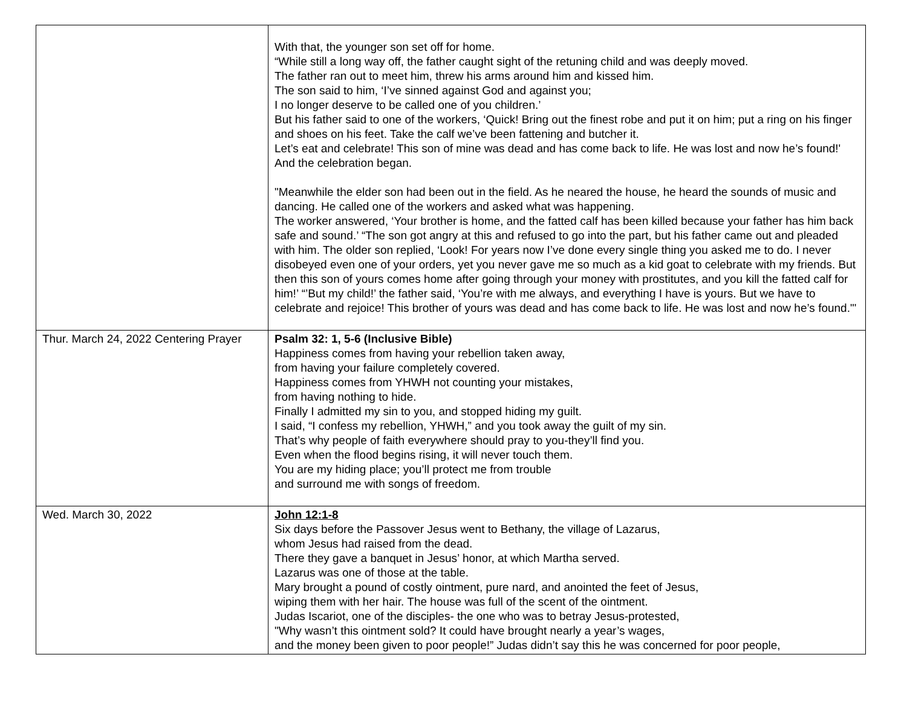| | With that, the younger son set off for home. “While still a long way off, the father caught sight of the retuning child and was deeply moved. The father ran out to meet him, threw his arms around him and kissed him. The son said to him, ‘I’ve sinned against God and against you; I no longer deserve to be called one of you children.’ But his father said to one of the workers, ‘Quick! Bring out the finest robe and put it on him; put a ring on his finger and shoes on his feet. Take the calf we’ve been fattening and butcher it. Let’s eat and celebrate! This son of mine was dead and has come back to life. He was lost and now he’s found!' And the celebration began. "Meanwhile the elder son had been out in the field. As he neared the house, he heard the sounds of music and dancing. He called one of the workers and asked what was happening. The worker answered, ‘Your brother is home, and the fatted calf has been killed because your father has him back safe and sound.’ “The son got angry at this and refused to go into the part, but his father came out and pleaded with him. The older son replied, ‘Look! For years now I’ve done every single thing you asked me to do. I never disobeyed even one of your orders, yet you never gave me so much as a kid goat to celebrate with my friends. But then this son of yours comes home after going through your money with prostitutes, and you kill the fatted calf for him!’ “’But my child!’ the father said, ‘You’re with me always, and everything I have is yours. But we have to celebrate and rejoice! This brother of yours was dead and has come back to life. He was lost and now he’s found."' |
| Thur. March 24, 2022 Centering Prayer | Psalm 32: 1, 5-6 (Inclusive Bible) Happiness comes from having your rebellion taken away, from having your failure completely covered. Happiness comes from YHWH not counting your mistakes, from having nothing to hide. Finally I admitted my sin to you, and stopped hiding my guilt. I said, “I confess my rebellion, YHWH,” and you took away the guilt of my sin. That’s why people of faith everywhere should pray to you-they’ll find you. Even when the flood begins rising, it will never touch them. You are my hiding place; you’ll protect me from trouble and surround me with songs of freedom. |
| Wed. March 30, 2022 | John 12:1-8 Six days before the Passover Jesus went to Bethany, the village of Lazarus, whom Jesus had raised from the dead. There they gave a banquet in Jesus’ honor, at which Martha served. Lazarus was one of those at the table. Mary brought a pound of costly ointment, pure nard, and anointed the feet of Jesus, wiping them with her hair. The house was full of the scent of the ointment. Judas Iscariot, one of the disciples- the one who was to betray Jesus-protested, "Why wasn’t this ointment sold? It could have brought nearly a year’s wages, and the money been given to poor people!” Judas didn’t say this he was concerned for poor people, |